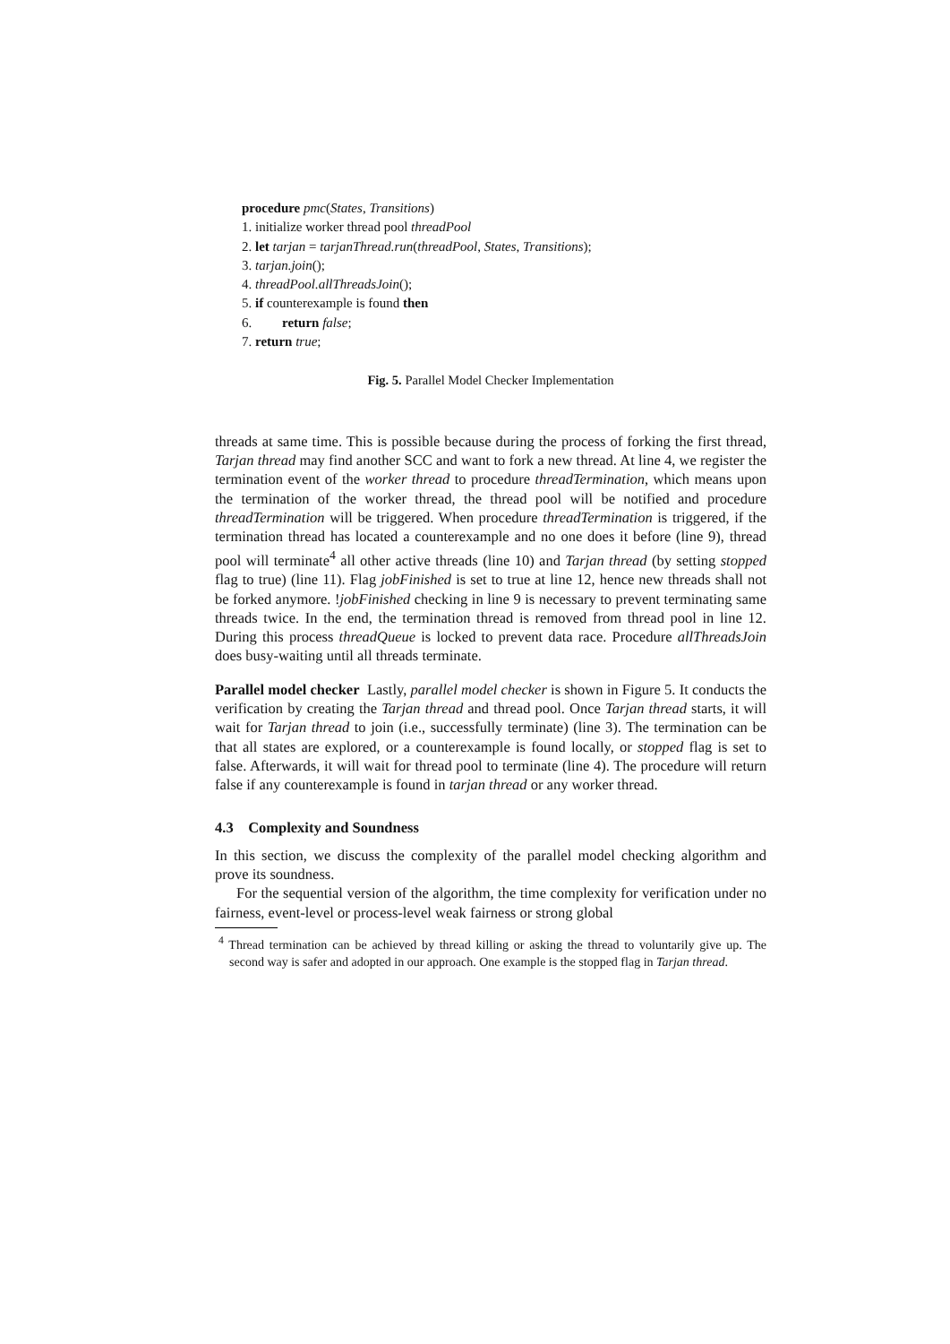procedure pmc(States, Transitions)
1. initialize worker thread pool threadPool
2. let tarjan = tarjanThread.run(threadPool, States, Transitions);
3. tarjan.join();
4. threadPool.allThreadsJoin();
5. if counterexample is found then
6. return false;
7. return true;
Fig. 5. Parallel Model Checker Implementation
threads at same time. This is possible because during the process of forking the first thread, Tarjan thread may find another SCC and want to fork a new thread. At line 4, we register the termination event of the worker thread to procedure threadTermination, which means upon the termination of the worker thread, the thread pool will be notified and procedure threadTermination will be triggered. When procedure threadTermination is triggered, if the termination thread has located a counterexample and no one does it before (line 9), thread pool will terminate<sup>4</sup> all other active threads (line 10) and Tarjan thread (by setting stopped flag to true) (line 11). Flag jobFinished is set to true at line 12, hence new threads shall not be forked anymore. !jobFinished checking in line 9 is necessary to prevent terminating same threads twice. In the end, the termination thread is removed from thread pool in line 12. During this process threadQueue is locked to prevent data race. Procedure allThreadsJoin does busy-waiting until all threads terminate.
Parallel model checker Lastly, parallel model checker is shown in Figure 5. It conducts the verification by creating the Tarjan thread and thread pool. Once Tarjan thread starts, it will wait for Tarjan thread to join (i.e., successfully terminate) (line 3). The termination can be that all states are explored, or a counterexample is found locally, or stopped flag is set to false. Afterwards, it will wait for thread pool to terminate (line 4). The procedure will return false if any counterexample is found in tarjan thread or any worker thread.
4.3 Complexity and Soundness
In this section, we discuss the complexity of the parallel model checking algorithm and prove its soundness.
For the sequential version of the algorithm, the time complexity for verification under no fairness, event-level or process-level weak fairness or strong global
<sup>4</sup> Thread termination can be achieved by thread killing or asking the thread to voluntarily give up. The second way is safer and adopted in our approach. One example is the stopped flag in Tarjan thread.